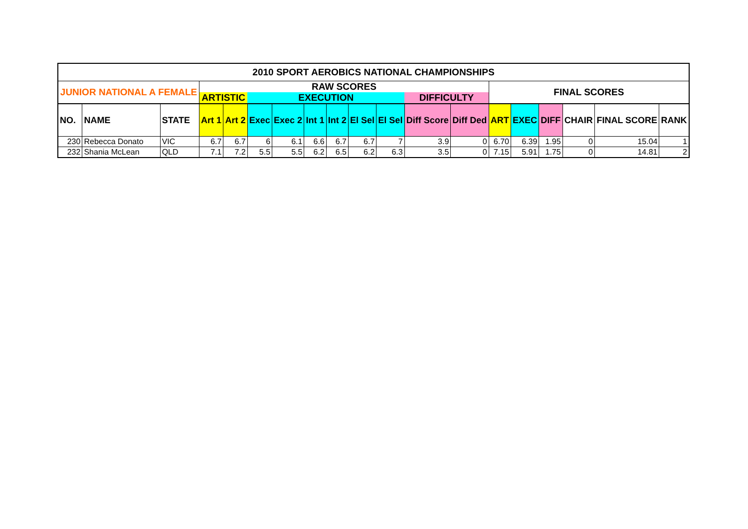| 2010 SPORT AEROBICS NATIONAL CHAMPIONSHIPS | | | | | | | | | | | | | | | | | | |
| JUNIOR NATIONAL A FEMALE | | | RAW SCORES | | | | | | | | | | FINAL SCORES | | | | | |
| | | | ARTISTIC | | EXECUTION | | | | | | DIFFICULTY | | | | | | | |
| NO. | NAME | STATE | Art 1 | Art 2 | Exec | Exec 2 | Int 1 | Int 2 | El Sel | El Sel | Diff Score | Diff Ded | ART | EXEC | DIFF | CHAIR | FINAL SCORE | RANK |
| 230 | Rebecca Donato | VIC | 6.7 | 6.7 | 6 | 6.1 | 6.6 | 6.7 | 6.7 | 7 | 3.9 | 0 | 6.70 | 6.39 | 1.95 | 0 | 15.04 | 1 |
| 232 | Shania McLean | QLD | 7.1 | 7.2 | 5.5 | 5.5 | 6.2 | 6.5 | 6.2 | 6.3 | 3.5 | 0 | 7.15 | 5.91 | 1.75 | 0 | 14.81 | 2 |